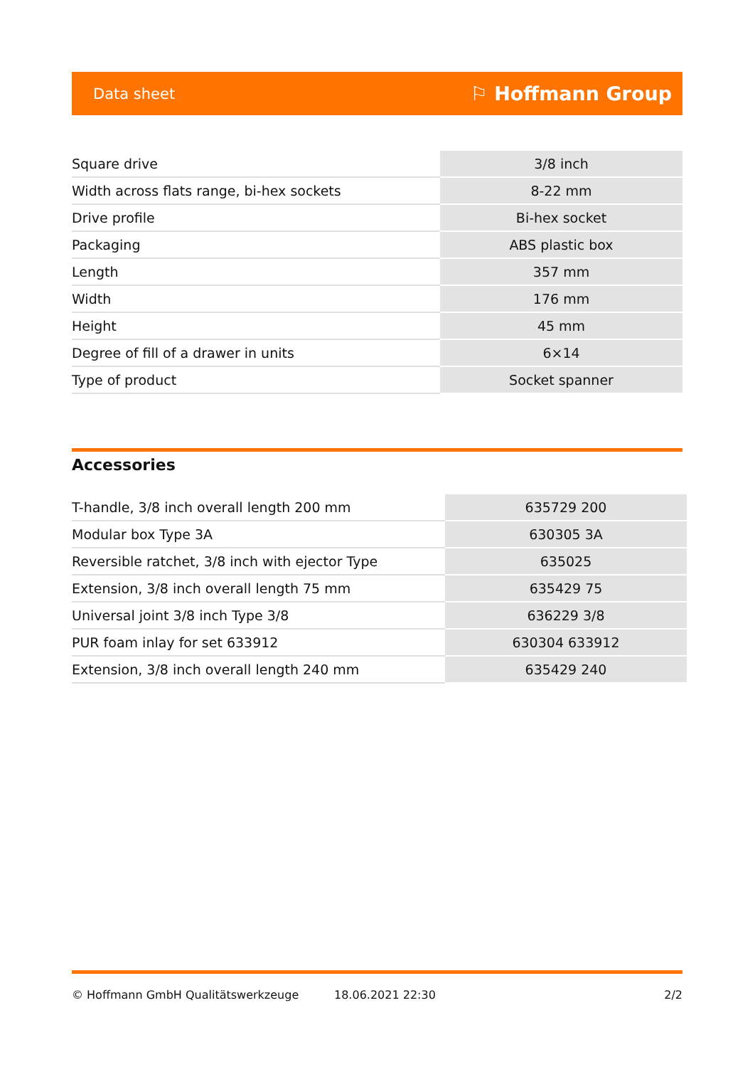Data sheet ⚐ Hoffmann Group
| Square drive | 3/8 inch |
| Width across flats range, bi-hex sockets | 8-22 mm |
| Drive profile | Bi-hex socket |
| Packaging | ABS plastic box |
| Length | 357 mm |
| Width | 176 mm |
| Height | 45 mm |
| Degree of fill of a drawer in units | 6×14 |
| Type of product | Socket spanner |
Accessories
| T-handle, 3/8 inch overall length 200 mm | 635729 200 |
| Modular box Type 3A | 630305 3A |
| Reversible ratchet, 3/8 inch with ejector Type | 635025 |
| Extension, 3/8 inch overall length 75 mm | 635429 75 |
| Universal joint 3/8 inch Type 3/8 | 636229 3/8 |
| PUR foam inlay for set 633912 | 630304 633912 |
| Extension, 3/8 inch overall length 240 mm | 635429 240 |
© Hoffmann GmbH Qualitätswerkzeuge 18.06.2021 22:30 2/2